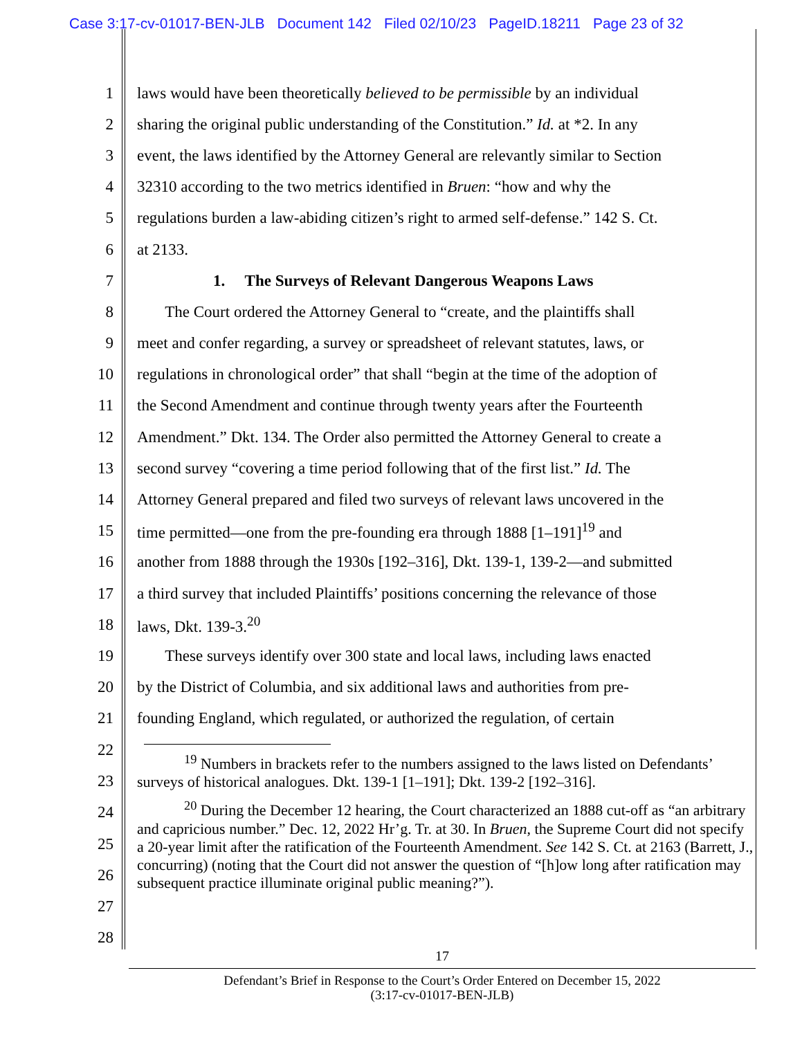Case 3:17-cv-01017-BEN-JLB Document 142 Filed 02/10/23 PageID.18211 Page 23 of 32
1 laws would have been theoretically believed to be permissible by an individual
2 sharing the original public understanding of the Constitution.” Id. at *2. In any
3 event, the laws identified by the Attorney General are relevantly similar to Section
4 32310 according to the two metrics identified in Bruen: “how and why the
5 regulations burden a law-abiding citizen’s right to armed self-defense.” 142 S. Ct.
6 at 2133.
7 1. The Surveys of Relevant Dangerous Weapons Laws
8 The Court ordered the Attorney General to “create, and the plaintiffs shall
9 meet and confer regarding, a survey or spreadsheet of relevant statutes, laws, or
10 regulations in chronological order” that shall “begin at the time of the adoption of
11 the Second Amendment and continue through twenty years after the Fourteenth
12 Amendment.” Dkt. 134. The Order also permitted the Attorney General to create a
13 second survey “covering a time period following that of the first list.” Id. The
14 Attorney General prepared and filed two surveys of relevant laws uncovered in the
15 time permitted—one from the pre-founding era through 1888 [1–191]<sup>19</sup> and
16 another from 1888 through the 1930s [192–316], Dkt. 139-1, 139-2—and submitted
17 a third survey that included Plaintiffs’ positions concerning the relevance of those
18 laws, Dkt. 139-3.<sup>20</sup>
19 These surveys identify over 300 state and local laws, including laws enacted
20 by the District of Columbia, and six additional laws and authorities from pre-
21 founding England, which regulated, or authorized the regulation, of certain
22
23
24
25
26
27
28
<sup>19</sup> Numbers in brackets refer to the numbers assigned to the laws listed on Defendants’ surveys of historical analogues. Dkt. 139-1 [1–191]; Dkt. 139-2 [192–316].
<sup>20</sup> During the December 12 hearing, the Court characterized an 1888 cut-off as “an arbitrary and capricious number.” Dec. 12, 2022 Hr’g. Tr. at 30. In Bruen, the Supreme Court did not specify a 20-year limit after the ratification of the Fourteenth Amendment. See 142 S. Ct. at 2163 (Barrett, J., concurring) (noting that the Court did not answer the question of “[h]ow long after ratification may subsequent practice illuminate original public meaning?”).
17
Defendant’s Brief in Response to the Court’s Order Entered on December 15, 2022
(3:17-cv-01017-BEN-JLB)